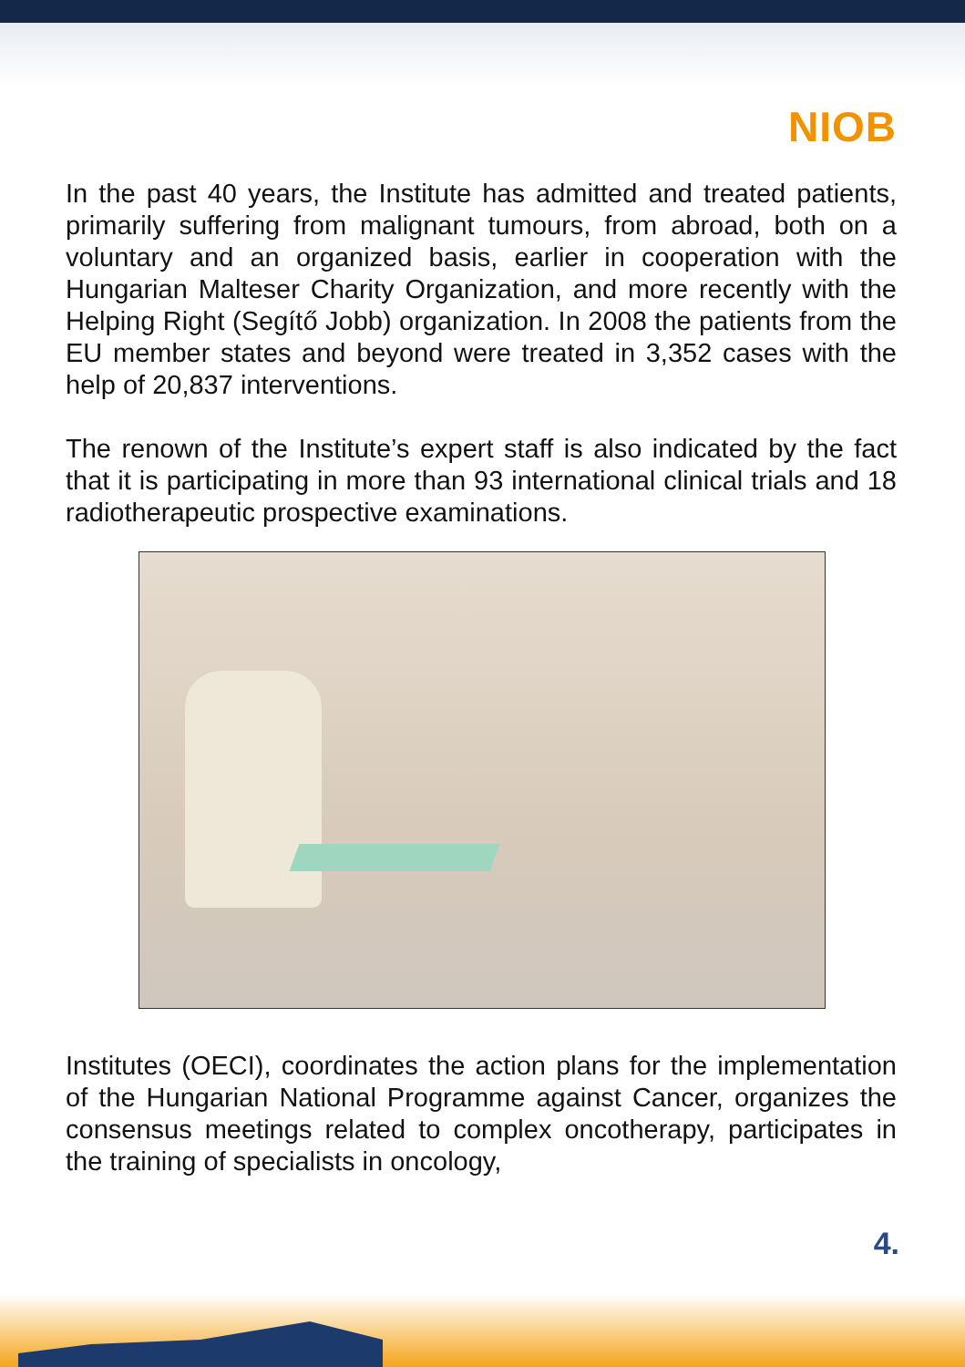NIOB
In the past 40 years, the Institute has admitted and treated patients, primarily suffering from malignant tumours, from abroad, both on a voluntary and an organized basis, earlier in cooperation with the Hungarian Malteser Charity Organization, and more recently with the Helping Right (Segítő Jobb) organization. In 2008 the patients from the EU member states and beyond were treated in 3,352 cases with the help of 20,837 interventions.
The renown of the Institute’s expert staff is also indicated by the fact that it is participating in more than 93 international clinical trials and 18 radiotherapeutic prospective examinations.
Institutes (OECI), coordinates the action plans for the implementation of the Hungarian National Programme against Cancer, organizes the consensus meetings related to complex oncotherapy, participates in the training of specialists in oncology,
4.